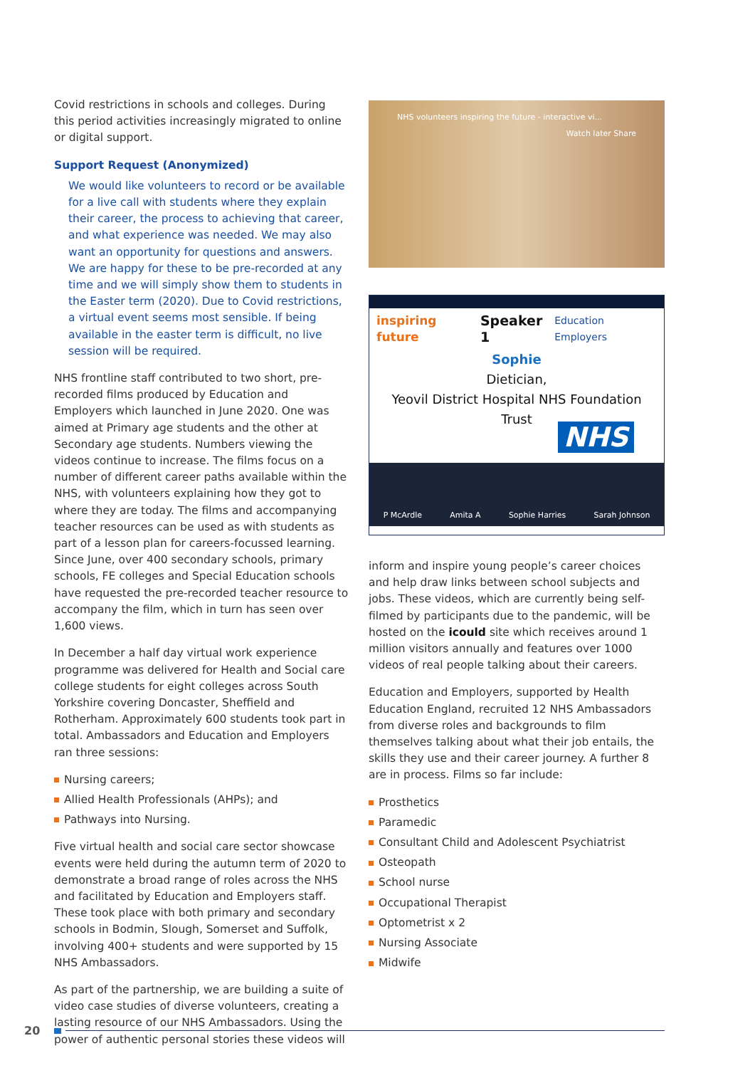Covid restrictions in schools and colleges. During this period activities increasingly migrated to online or digital support.
Support Request (Anonymized)
We would like volunteers to record or be available for a live call with students where they explain their career, the process to achieving that career, and what experience was needed. We may also want an opportunity for questions and answers. We are happy for these to be pre-recorded at any time and we will simply show them to students in the Easter term (2020). Due to Covid restrictions, a virtual event seems most sensible. If being available in the easter term is difficult, no live session will be required.
NHS frontline staff contributed to two short, pre-recorded films produced by Education and Employers which launched in June 2020. One was aimed at Primary age students and the other at Secondary age students. Numbers viewing the videos continue to increase. The films focus on a number of different career paths available within the NHS, with volunteers explaining how they got to where they are today. The films and accompanying teacher resources can be used as with students as part of a lesson plan for careers-focussed learning. Since June, over 400 secondary schools, primary schools, FE colleges and Special Education schools have requested the pre-recorded teacher resource to accompany the film, which in turn has seen over 1,600 views.
In December a half day virtual work experience programme was delivered for Health and Social care college students for eight colleges across South Yorkshire covering Doncaster, Sheffield and Rotherham. Approximately 600 students took part in total. Ambassadors and Education and Employers ran three sessions:
Nursing careers;
Allied Health Professionals (AHPs); and
Pathways into Nursing.
Five virtual health and social care sector showcase events were held during the autumn term of 2020 to demonstrate a broad range of roles across the NHS and facilitated by Education and Employers staff. These took place with both primary and secondary schools in Bodmin, Slough, Somerset and Suffolk, involving 400+ students and were supported by 15 NHS Ambassadors.
As part of the partnership, we are building a suite of video case studies of diverse volunteers, creating a lasting resource of our NHS Ambassadors. Using the power of authentic personal stories these videos will
NHS volunteers inspiring the future - interactive vi... Watch later Share
inspiring future Speaker 1 Education Employers
Sophie
Dietician,
Yeovil District Hospital NHS Foundation
Trust
NHS
P McArdle Amita A Sophie Harries Sarah Johnson
inform and inspire young people’s career choices and help draw links between school subjects and jobs. These videos, which are currently being self-filmed by participants due to the pandemic, will be hosted on the icould site which receives around 1 million visitors annually and features over 1000 videos of real people talking about their careers.
Education and Employers, supported by Health Education England, recruited 12 NHS Ambassadors from diverse roles and backgrounds to film themselves talking about what their job entails, the skills they use and their career journey. A further 8 are in process. Films so far include:
Prosthetics
Paramedic
Consultant Child and Adolescent Psychiatrist
Osteopath
School nurse
Occupational Therapist
Optometrist x 2
Nursing Associate
Midwife
20